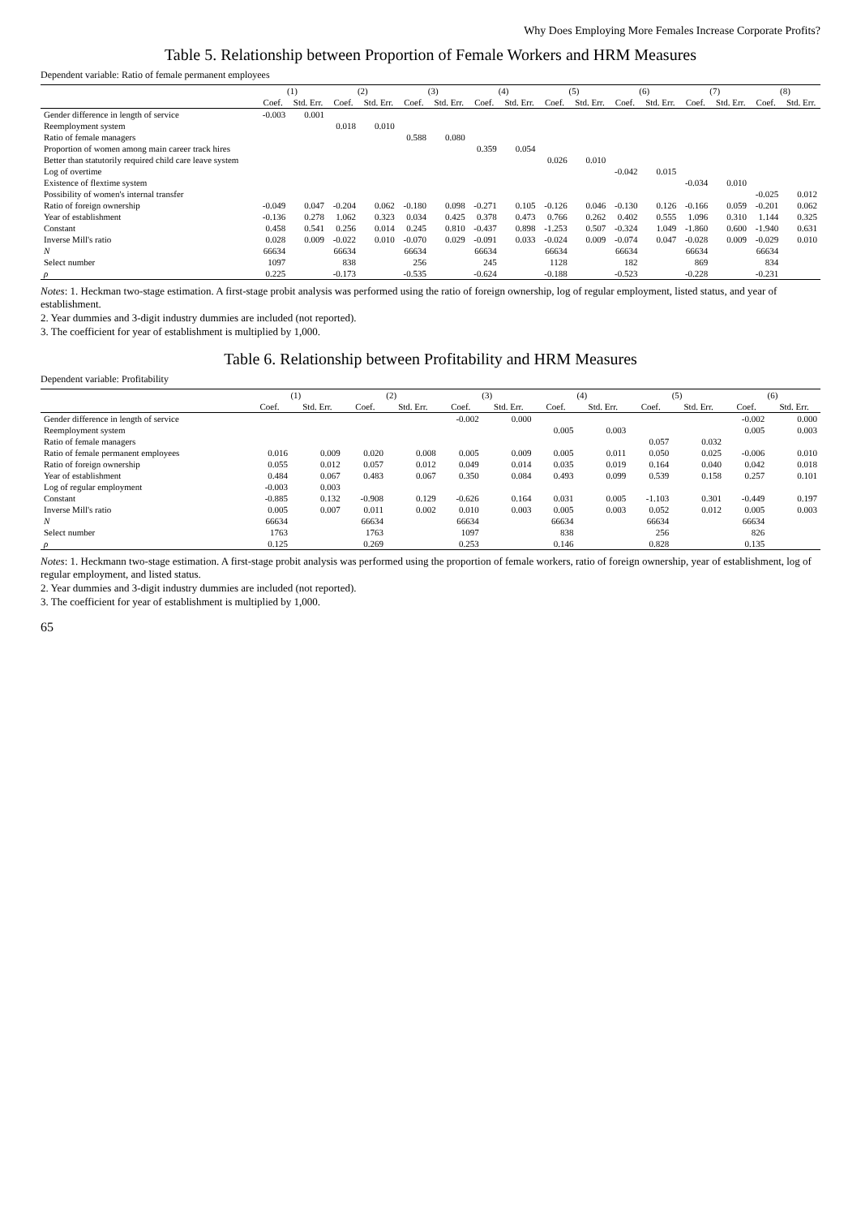Why Does Employing More Females Increase Corporate Profits?
Table 5. Relationship between Proportion of Female Workers and HRM Measures
Dependent variable: Ratio of female permanent employees
| | (1) | | (2) | | (3) | | (4) | | (5) | | (6) | | (7) | | (8) | |
| --- | --- | --- | --- | --- | --- | --- | --- | --- | --- | --- | --- | --- | --- | --- | --- | --- |
| | Coef. | Std. Err. | Coef. | Std. Err. | Coef. | Std. Err. | Coef. | Std. Err. | Coef. | Std. Err. | Coef. | Std. Err. | Coef. | Std. Err. | Coef. | Std. Err. |
| Gender difference in length of service | -0.003 | 0.001 | | | | | | | | | | | | | | |
| Reemployment system | | | 0.018 | 0.010 | | | | | | | | | | | | |
| Ratio of female managers | | | | | 0.588 | 0.080 | | | | | | | | | | |
| Proportion of women among main career track hires | | | | | | | 0.359 | 0.054 | | | | | | | | |
| Better than statutorily required child care leave system | | | | | | | | | 0.026 | 0.010 | | | | | | |
| Log of overtime | | | | | | | | | | | -0.042 | 0.015 | | | | |
| Existence of flextime system | | | | | | | | | | | | | -0.034 | 0.010 | | |
| Possibility of women's internal transfer | | | | | | | | | | | | | | | -0.025 | 0.012 |
| Ratio of foreign ownership | -0.049 | 0.047 | -0.204 | 0.062 | -0.180 | 0.098 | -0.271 | 0.105 | -0.126 | 0.046 | -0.130 | 0.126 | -0.166 | 0.059 | -0.201 | 0.062 |
| Year of establishment | -0.136 | 0.278 | 1.062 | 0.323 | 0.034 | 0.425 | 0.378 | 0.473 | 0.766 | 0.262 | 0.402 | 0.555 | 1.096 | 0.310 | 1.144 | 0.325 |
| Constant | 0.458 | 0.541 | 0.256 | 0.014 | 0.245 | 0.810 | -0.437 | 0.898 | -1.253 | 0.507 | -0.324 | 1.049 | -1.860 | 0.600 | -1.940 | 0.631 |
| Inverse Mill's ratio | 0.028 | 0.009 | -0.022 | 0.010 | -0.070 | 0.029 | -0.091 | 0.033 | -0.024 | 0.009 | -0.074 | 0.047 | -0.028 | 0.009 | -0.029 | 0.010 |
| N | 66634 | | 66634 | | 66634 | | 66634 | | 66634 | | 66634 | | 66634 | | 66634 | |
| Select number | 1097 | | 838 | | 256 | | 245 | | 1128 | | 182 | | 869 | | 834 | |
| ρ | 0.225 | | -0.173 | | -0.535 | | -0.624 | | -0.188 | | -0.523 | | -0.228 | | -0.231 | |
Notes: 1. Heckman two-stage estimation. A first-stage probit analysis was performed using the ratio of foreign ownership, log of regular employment, listed status, and year of establishment.
2. Year dummies and 3-digit industry dummies are included (not reported).
3. The coefficient for year of establishment is multiplied by 1,000.
Table 6. Relationship between Profitability and HRM Measures
Dependent variable: Profitability
| | (1) | | (2) | | (3) | | (4) | | (5) | | (6) | |
| --- | --- | --- | --- | --- | --- | --- | --- | --- | --- | --- | --- | --- |
| | Coef. | Std. Err. | Coef. | Std. Err. | Coef. | Std. Err. | Coef. | Std. Err. | Coef. | Std. Err. | Coef. | Std. Err. |
| Gender difference in length of service | | | | | -0.002 | 0.000 | | | | | -0.002 | 0.000 |
| Reemployment system | | | | | | | 0.005 | 0.003 | | | 0.005 | 0.003 |
| Ratio of female managers | | | | | | | | | 0.057 | 0.032 | | |
| Ratio of female permanent employees | 0.016 | 0.009 | 0.020 | 0.008 | 0.005 | 0.009 | 0.005 | 0.011 | 0.050 | 0.025 | -0.006 | 0.010 |
| Ratio of foreign ownership | 0.055 | 0.012 | 0.057 | 0.012 | 0.049 | 0.014 | 0.035 | 0.019 | 0.164 | 0.040 | 0.042 | 0.018 |
| Year of establishment | 0.484 | 0.067 | 0.483 | 0.067 | 0.350 | 0.084 | 0.493 | 0.099 | 0.539 | 0.158 | 0.257 | 0.101 |
| Log of regular employment | -0.003 | 0.003 | | | | | | | | | | |
| Constant | -0.885 | 0.132 | -0.908 | 0.129 | -0.626 | 0.164 | 0.031 | 0.005 | -1.103 | 0.301 | -0.449 | 0.197 |
| Inverse Mill's ratio | 0.005 | 0.007 | 0.011 | 0.002 | 0.010 | 0.003 | 0.005 | 0.003 | 0.052 | 0.012 | 0.005 | 0.003 |
| N | 66634 | | 66634 | | 66634 | | 66634 | | 66634 | | 66634 | |
| Select number | 1763 | | 1763 | | 1097 | | 838 | | 256 | | 826 | |
| ρ | 0.125 | | 0.269 | | 0.253 | | 0.146 | | 0.828 | | 0.135 | |
Notes: 1. Heckmann two-stage estimation. A first-stage probit analysis was performed using the proportion of female workers, ratio of foreign ownership, year of establishment, log of regular employment, and listed status.
2. Year dummies and 3-digit industry dummies are included (not reported).
3. The coefficient for year of establishment is multiplied by 1,000.
65